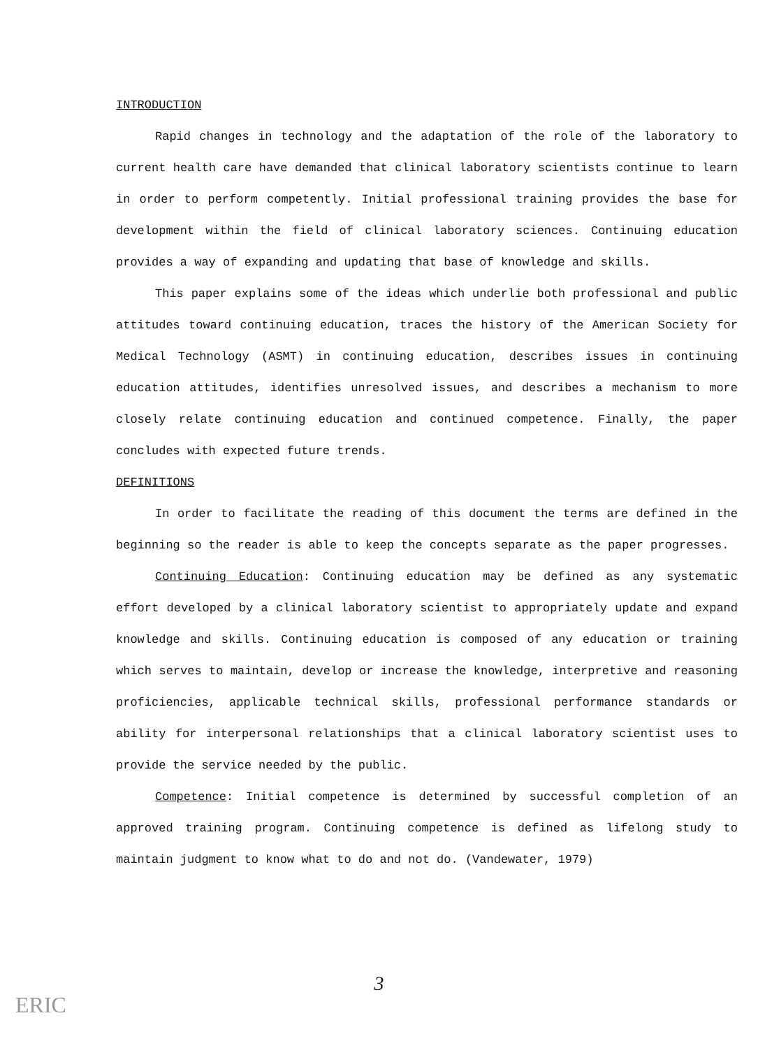INTRODUCTION
Rapid changes in technology and the adaptation of the role of the laboratory to current health care have demanded that clinical laboratory scientists continue to learn in order to perform competently. Initial professional training provides the base for development within the field of clinical laboratory sciences. Continuing education provides a way of expanding and updating that base of knowledge and skills.
This paper explains some of the ideas which underlie both professional and public attitudes toward continuing education, traces the history of the American Society for Medical Technology (ASMT) in continuing education, describes issues in continuing education attitudes, identifies unresolved issues, and describes a mechanism to more closely relate continuing education and continued competence. Finally, the paper concludes with expected future trends.
DEFINITIONS
In order to facilitate the reading of this document the terms are defined in the beginning so the reader is able to keep the concepts separate as the paper progresses.
Continuing Education: Continuing education may be defined as any systematic effort developed by a clinical laboratory scientist to appropriately update and expand knowledge and skills. Continuing education is composed of any education or training which serves to maintain, develop or increase the knowledge, interpretive and reasoning proficiencies, applicable technical skills, professional performance standards or ability for interpersonal relationships that a clinical laboratory scientist uses to provide the service needed by the public.
Competence: Initial competence is determined by successful completion of an approved training program. Continuing competence is defined as lifelong study to maintain judgment to know what to do and not do. (Vandewater, 1979)
3
ERIC